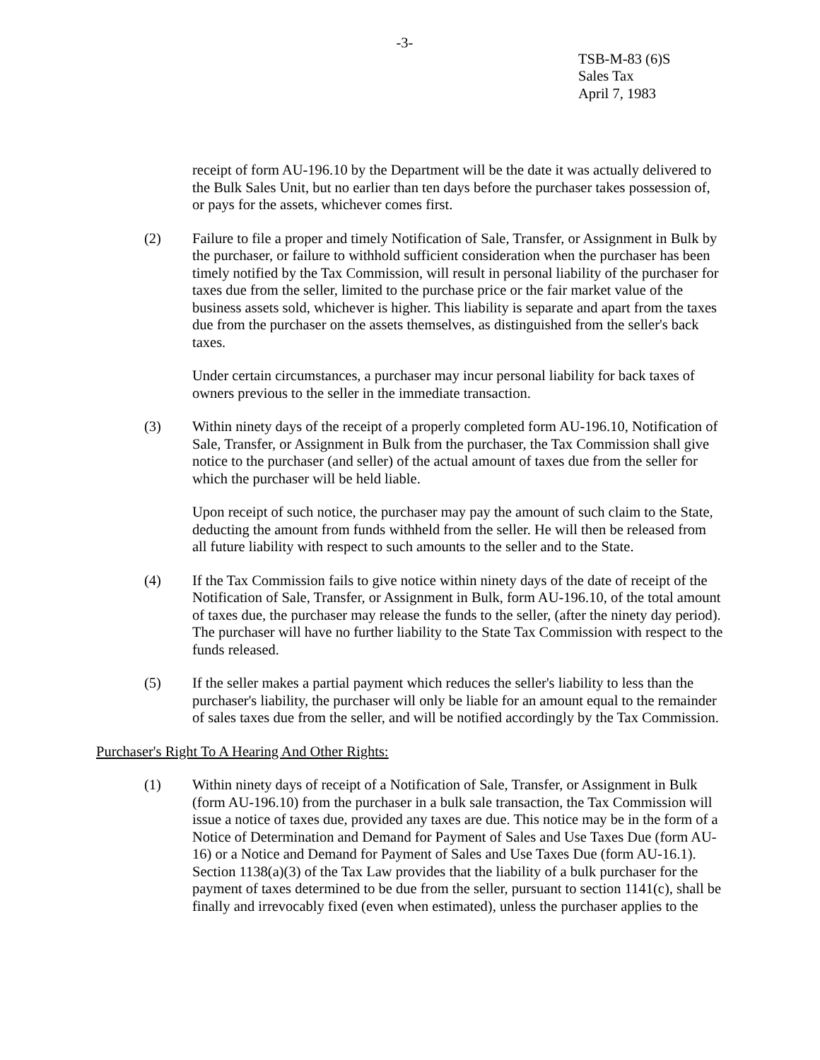-3-
TSB-M-83 (6)S
Sales Tax
April 7, 1983
receipt of form AU-196.10 by the Department will be the date it was actually delivered to the Bulk Sales Unit, but no earlier than ten days before the purchaser takes possession of, or pays for the assets, whichever comes first.
(2) Failure to file a proper and timely Notification of Sale, Transfer, or Assignment in Bulk by the purchaser, or failure to withhold sufficient consideration when the purchaser has been timely notified by the Tax Commission, will result in personal liability of the purchaser for taxes due from the seller, limited to the purchase price or the fair market value of the business assets sold, whichever is higher. This liability is separate and apart from the taxes due from the purchaser on the assets themselves, as distinguished from the seller's back taxes.
Under certain circumstances, a purchaser may incur personal liability for back taxes of owners previous to the seller in the immediate transaction.
(3) Within ninety days of the receipt of a properly completed form AU-196.10, Notification of Sale, Transfer, or Assignment in Bulk from the purchaser, the Tax Commission shall give notice to the purchaser (and seller) of the actual amount of taxes due from the seller for which the purchaser will be held liable.
Upon receipt of such notice, the purchaser may pay the amount of such claim to the State, deducting the amount from funds withheld from the seller. He will then be released from all future liability with respect to such amounts to the seller and to the State.
(4) If the Tax Commission fails to give notice within ninety days of the date of receipt of the Notification of Sale, Transfer, or Assignment in Bulk, form AU-196.10, of the total amount of taxes due, the purchaser may release the funds to the seller, (after the ninety day period). The purchaser will have no further liability to the State Tax Commission with respect to the funds released.
(5) If the seller makes a partial payment which reduces the seller's liability to less than the purchaser's liability, the purchaser will only be liable for an amount equal to the remainder of sales taxes due from the seller, and will be notified accordingly by the Tax Commission.
Purchaser's Right To A Hearing And Other Rights:
(1) Within ninety days of receipt of a Notification of Sale, Transfer, or Assignment in Bulk (form AU-196.10) from the purchaser in a bulk sale transaction, the Tax Commission will issue a notice of taxes due, provided any taxes are due. This notice may be in the form of a Notice of Determination and Demand for Payment of Sales and Use Taxes Due (form AU-16) or a Notice and Demand for Payment of Sales and Use Taxes Due (form AU-16.1). Section 1138(a)(3) of the Tax Law provides that the liability of a bulk purchaser for the payment of taxes determined to be due from the seller, pursuant to section 1141(c), shall be finally and irrevocably fixed (even when estimated), unless the purchaser applies to the